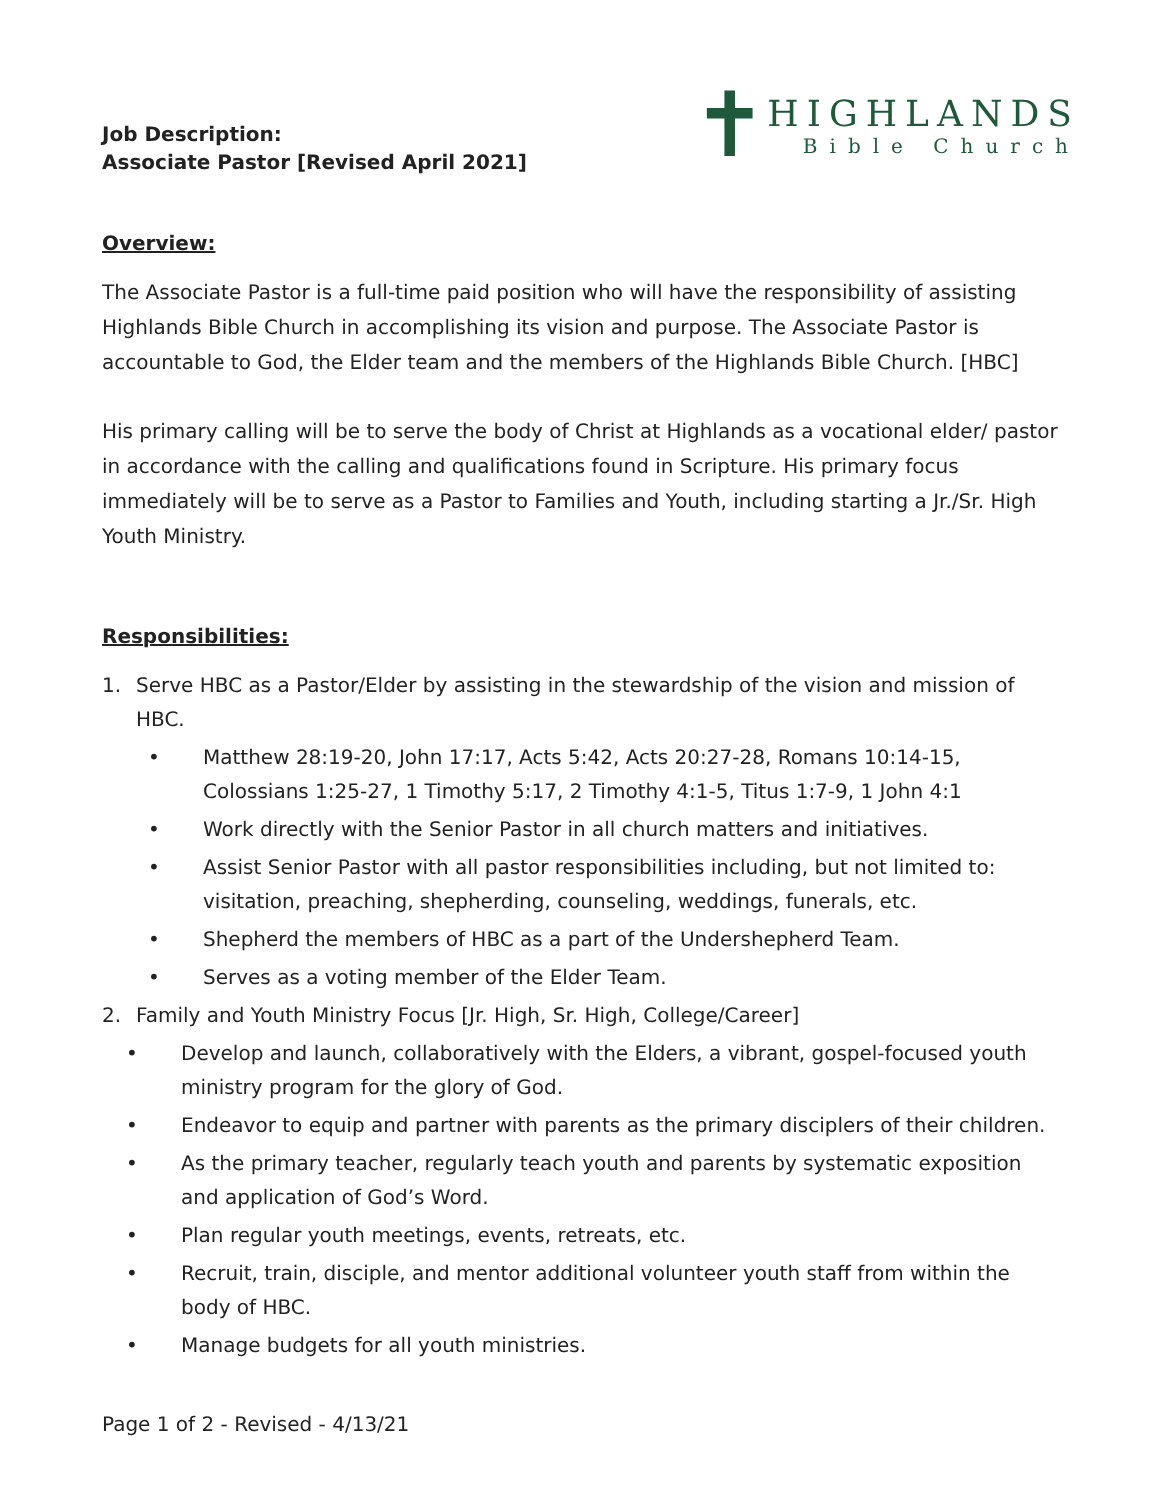Job Description:
Associate Pastor [Revised April 2021]
✝
HIGHLANDS
Bible Church
Overview:
The Associate Pastor is a full-time paid position who will have the responsibility of assisting Highlands Bible Church in accomplishing its vision and purpose. The Associate Pastor is accountable to God, the Elder team and the members of the Highlands Bible Church. [HBC]
His primary calling will be to serve the body of Christ at Highlands as a vocational elder/ pastor in accordance with the calling and qualifications found in Scripture. His primary focus immediately will be to serve as a Pastor to Families and Youth, including starting a Jr./Sr. High Youth Ministry.
Responsibilities:
1. Serve HBC as a Pastor/Elder by assisting in the stewardship of the vision and mission of HBC.
• Matthew 28:19-20, John 17:17, Acts 5:42, Acts 20:27-28, Romans 10:14-15, Colossians 1:25-27, 1 Timothy 5:17, 2 Timothy 4:1-5, Titus 1:7-9, 1 John 4:1
• Work directly with the Senior Pastor in all church matters and initiatives.
• Assist Senior Pastor with all pastor responsibilities including, but not limited to: visitation, preaching, shepherding, counseling, weddings, funerals, etc.
• Shepherd the members of HBC as a part of the Undershepherd Team.
• Serves as a voting member of the Elder Team.
2. Family and Youth Ministry Focus [Jr. High, Sr. High, College/Career]
• Develop and launch, collaboratively with the Elders, a vibrant, gospel-focused youth ministry program for the glory of God.
• Endeavor to equip and partner with parents as the primary disciplers of their children.
• As the primary teacher, regularly teach youth and parents by systematic exposition and application of God’s Word.
• Plan regular youth meetings, events, retreats, etc.
• Recruit, train, disciple, and mentor additional volunteer youth staff from within the body of HBC.
• Manage budgets for all youth ministries.
Page 1 of 2 - Revised - 4/13/21